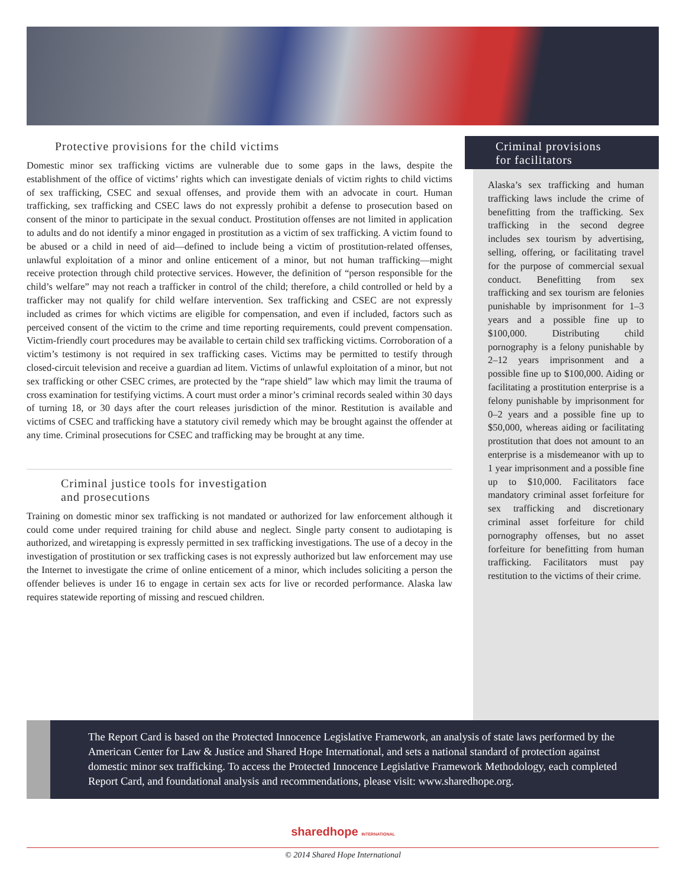Protective provisions for the child victims
Domestic minor sex trafficking victims are vulnerable due to some gaps in the laws, despite the establishment of the office of victims’ rights which can investigate denials of victim rights to child victims of sex trafficking, CSEC and sexual offenses, and provide them with an advocate in court. Human trafficking, sex trafficking and CSEC laws do not expressly prohibit a defense to prosecution based on consent of the minor to participate in the sexual conduct. Prostitution offenses are not limited in application to adults and do not identify a minor engaged in prostitution as a victim of sex trafficking. A victim found to be abused or a child in need of aid—defined to include being a victim of prostitution-related offenses, unlawful exploitation of a minor and online enticement of a minor, but not human trafficking—might receive protection through child protective services. However, the definition of “person responsible for the child’s welfare” may not reach a trafficker in control of the child; therefore, a child controlled or held by a trafficker may not qualify for child welfare intervention. Sex trafficking and CSEC are not expressly included as crimes for which victims are eligible for compensation, and even if included, factors such as perceived consent of the victim to the crime and time reporting requirements, could prevent compensation. Victim-friendly court procedures may be available to certain child sex trafficking victims. Corroboration of a victim’s testimony is not required in sex trafficking cases. Victims may be permitted to testify through closed-circuit television and receive a guardian ad litem. Victims of unlawful exploitation of a minor, but not sex trafficking or other CSEC crimes, are protected by the “rape shield” law which may limit the trauma of cross examination for testifying victims. A court must order a minor’s criminal records sealed within 30 days of turning 18, or 30 days after the court releases jurisdiction of the minor. Restitution is available and victims of CSEC and trafficking have a statutory civil remedy which may be brought against the offender at any time. Criminal prosecutions for CSEC and trafficking may be brought at any time.
Criminal justice tools for investigation
and prosecutions
Training on domestic minor sex trafficking is not mandated or authorized for law enforcement although it could come under required training for child abuse and neglect. Single party consent to audiotaping is authorized, and wiretapping is expressly permitted in sex trafficking investigations. The use of a decoy in the investigation of prostitution or sex trafficking cases is not expressly authorized but law enforcement may use the Internet to investigate the crime of online enticement of a minor, which includes soliciting a person the offender believes is under 16 to engage in certain sex acts for live or recorded performance. Alaska law requires statewide reporting of missing and rescued children.
Criminal provisions
for facilitators
Alaska’s sex trafficking and human trafficking laws include the crime of benefitting from the trafficking. Sex trafficking in the second degree includes sex tourism by advertising, selling, offering, or facilitating travel for the purpose of commercial sexual conduct. Benefitting from sex trafficking and sex tourism are felonies punishable by imprisonment for 1–3 years and a possible fine up to $100,000. Distributing child pornography is a felony punishable by 2–12 years imprisonment and a possible fine up to $100,000. Aiding or facilitating a prostitution enterprise is a felony punishable by imprisonment for 0–2 years and a possible fine up to $50,000, whereas aiding or facilitating prostitution that does not amount to an enterprise is a misdemeanor with up to 1 year imprisonment and a possible fine up to $10,000. Facilitators face mandatory criminal asset forfeiture for sex trafficking and discretionary criminal asset forfeiture for child pornography offenses, but no asset forfeiture for benefitting from human trafficking. Facilitators must pay restitution to the victims of their crime.
The Report Card is based on the Protected Innocence Legislative Framework, an analysis of state laws performed by the American Center for Law & Justice and Shared Hope International, and sets a national standard of protection against domestic minor sex trafficking. To access the Protected Innocence Legislative Framework Methodology, each completed Report Card, and foundational analysis and recommendations, please visit: www.sharedhope.org.
sharedhope INTERNATIONAL
© 2014 Shared Hope International